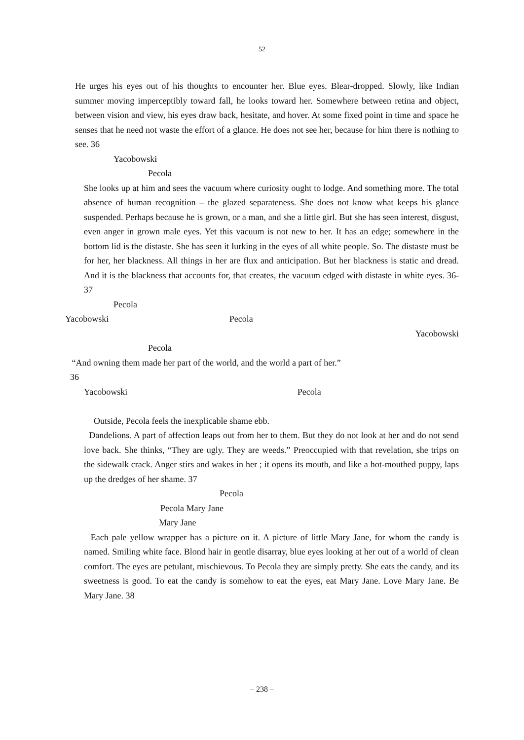52
He urges his eyes out of his thoughts to encounter her. Blue eyes. Blear-dropped. Slowly, like Indian summer moving imperceptibly toward fall, he looks toward her. Somewhere between retina and object, between vision and view, his eyes draw back, hesitate, and hover. At some fixed point in time and space he senses that he need not waste the effort of a glance. He does not see her, because for him there is nothing to see. 36
Yacobowski
Pecola
She looks up at him and sees the vacuum where curiosity ought to lodge. And something more. The total absence of human recognition – the glazed separateness. She does not know what keeps his glance suspended. Perhaps because he is grown, or a man, and she a little girl. But she has seen interest, disgust, even anger in grown male eyes. Yet this vacuum is not new to her. It has an edge; somewhere in the bottom lid is the distaste. She has seen it lurking in the eyes of all white people. So. The distaste must be for her, her blackness. All things in her are flux and anticipation. But her blackness is static and dread. And it is the blackness that accounts for, that creates, the vacuum edged with distaste in white eyes. 36-37
Pecola
Yacobowski Pecola
Yacobowski
Pecola
“And owning them made her part of the world, and the world a part of her.”
36
Yacobowski Pecola
Outside, Pecola feels the inexplicable shame ebb.
Dandelions. A part of affection leaps out from her to them. But they do not look at her and do not send love back. She thinks, “They are ugly. They are weeds.” Preoccupied with that revelation, she trips on the sidewalk crack. Anger stirs and wakes in her ; it opens its mouth, and like a hot-mouthed puppy, laps up the dredges of her shame. 37
Pecola
Pecola Mary Jane
Mary Jane
Each pale yellow wrapper has a picture on it. A picture of little Mary Jane, for whom the candy is named. Smiling white face. Blond hair in gentle disarray, blue eyes looking at her out of a world of clean comfort. The eyes are petulant, mischievous. To Pecola they are simply pretty. She eats the candy, and its sweetness is good. To eat the candy is somehow to eat the eyes, eat Mary Jane. Love Mary Jane. Be Mary Jane. 38
– 238 –